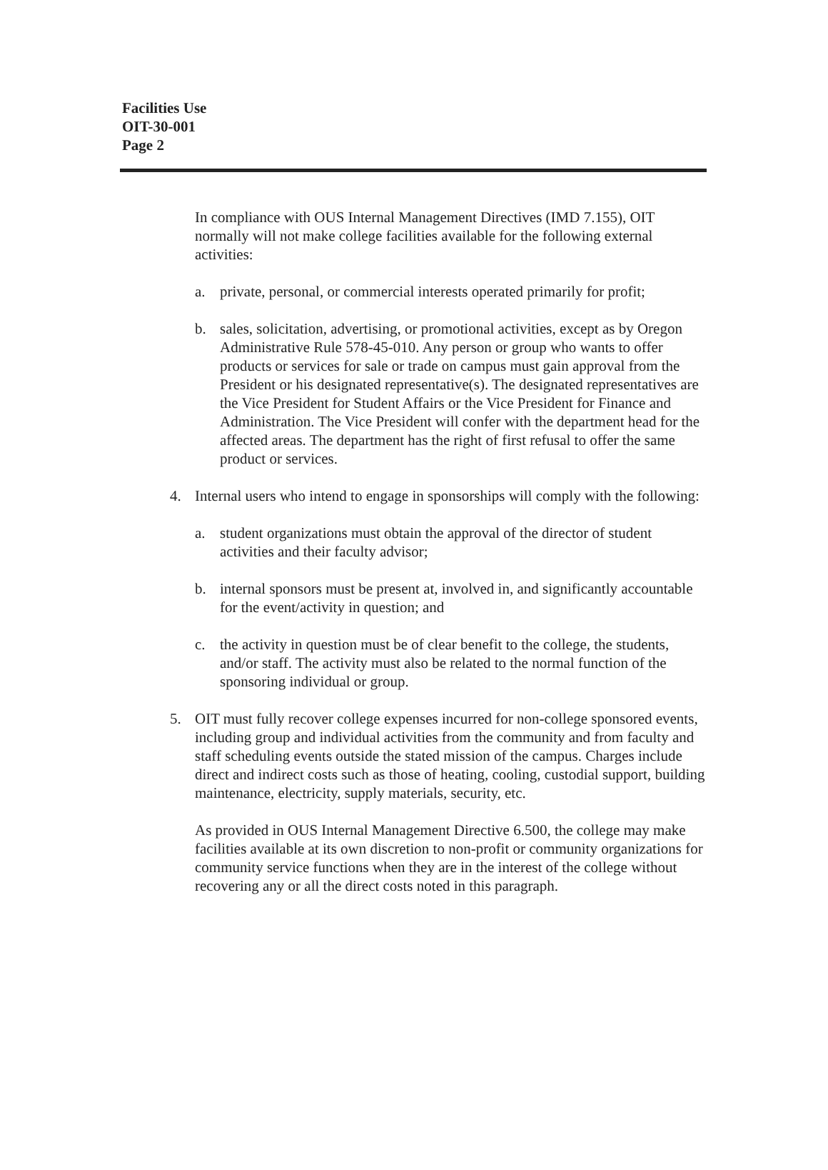Facilities Use
OIT-30-001
Page 2
In compliance with OUS Internal Management Directives (IMD 7.155), OIT normally will not make college facilities available for the following external activities:
a. private, personal, or commercial interests operated primarily for profit;
b. sales, solicitation, advertising, or promotional activities, except as by Oregon Administrative Rule 578-45-010. Any person or group who wants to offer products or services for sale or trade on campus must gain approval from the President or his designated representative(s). The designated representatives are the Vice President for Student Affairs or the Vice President for Finance and Administration. The Vice President will confer with the department head for the affected areas. The department has the right of first refusal to offer the same product or services.
4. Internal users who intend to engage in sponsorships will comply with the following:
a. student organizations must obtain the approval of the director of student activities and their faculty advisor;
b. internal sponsors must be present at, involved in, and significantly accountable for the event/activity in question; and
c. the activity in question must be of clear benefit to the college, the students, and/or staff. The activity must also be related to the normal function of the sponsoring individual or group.
5. OIT must fully recover college expenses incurred for non-college sponsored events, including group and individual activities from the community and from faculty and staff scheduling events outside the stated mission of the campus. Charges include direct and indirect costs such as those of heating, cooling, custodial support, building maintenance, electricity, supply materials, security, etc.
As provided in OUS Internal Management Directive 6.500, the college may make facilities available at its own discretion to non-profit or community organizations for community service functions when they are in the interest of the college without recovering any or all the direct costs noted in this paragraph.